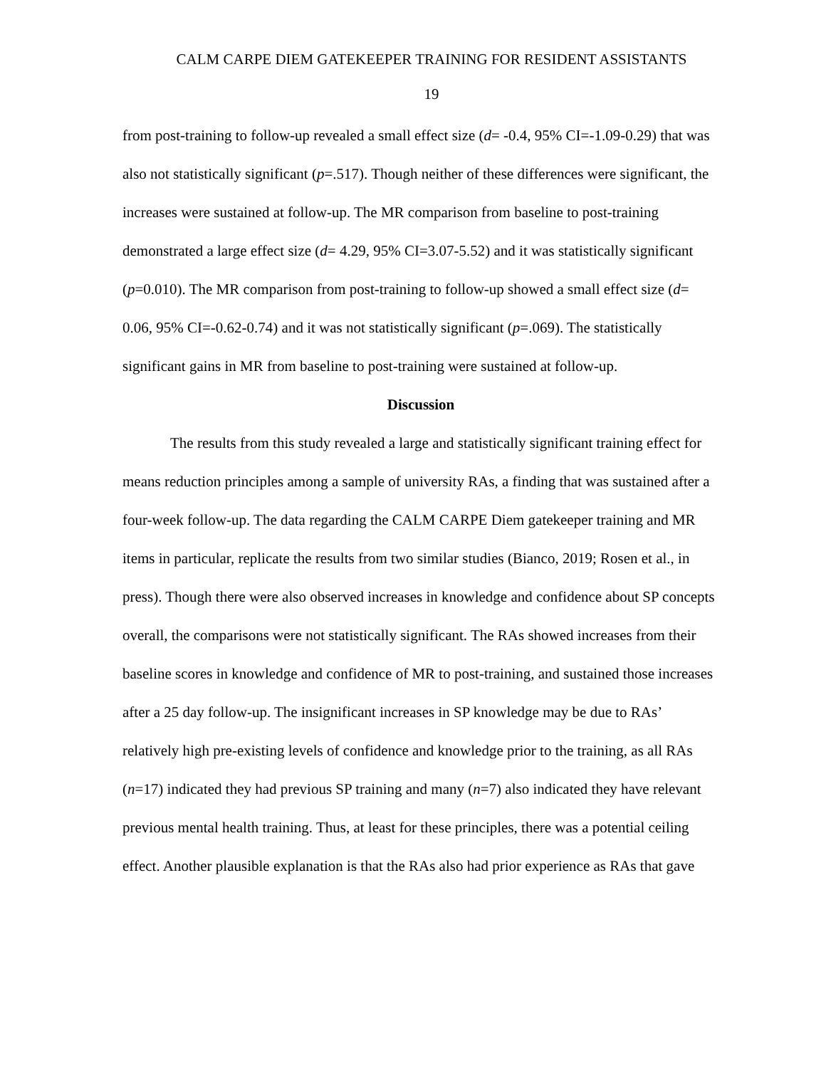CALM CARPE DIEM GATEKEEPER TRAINING FOR RESIDENT ASSISTANTS
19
from post-training to follow-up revealed a small effect size (d= -0.4, 95% CI=-1.09-0.29) that was also not statistically significant (p=.517). Though neither of these differences were significant, the increases were sustained at follow-up. The MR comparison from baseline to post-training demonstrated a large effect size (d= 4.29, 95% CI=3.07-5.52) and it was statistically significant (p=0.010). The MR comparison from post-training to follow-up showed a small effect size (d= 0.06, 95% CI=-0.62-0.74) and it was not statistically significant (p=.069). The statistically significant gains in MR from baseline to post-training were sustained at follow-up.
Discussion
The results from this study revealed a large and statistically significant training effect for means reduction principles among a sample of university RAs, a finding that was sustained after a four-week follow-up. The data regarding the CALM CARPE Diem gatekeeper training and MR items in particular, replicate the results from two similar studies (Bianco, 2019; Rosen et al., in press). Though there were also observed increases in knowledge and confidence about SP concepts overall, the comparisons were not statistically significant. The RAs showed increases from their baseline scores in knowledge and confidence of MR to post-training, and sustained those increases after a 25 day follow-up. The insignificant increases in SP knowledge may be due to RAs’ relatively high pre-existing levels of confidence and knowledge prior to the training, as all RAs (n=17) indicated they had previous SP training and many (n=7) also indicated they have relevant previous mental health training. Thus, at least for these principles, there was a potential ceiling effect. Another plausible explanation is that the RAs also had prior experience as RAs that gave